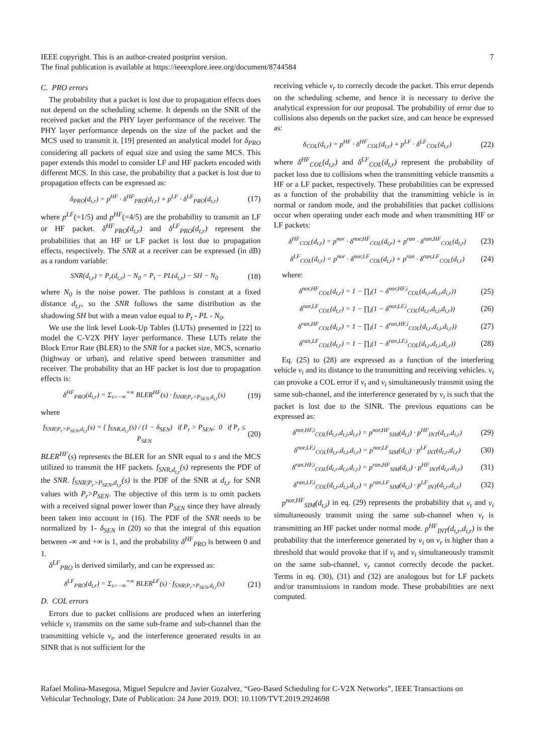7 IEEE copyright. This is an author-created postprint version.
The final publication is available at https://ieeexplore.ieee.org/document/8744584
C. PRO errors
The probability that a packet is lost due to propagation effects does not depend on the scheduling scheme. It depends on the SNR of the received packet and the PHY layer performance of the receiver. The PHY layer performance depends on the size of the packet and the MCS used to transmit it. [19] presented an analytical model for δ<sub>PRO</sub> considering all packets of equal size and using the same MCS. This paper extends this model to consider LF and HF packets encoded with different MCS. In this case, the probability that a packet is lost due to propagation effects can be expressed as:
δ<sub>PRO</sub>(d<sub>t,r</sub>) = p<sup>HF</sup> · δ<sup>HF</sup><sub>PRO</sub>(d<sub>t,r</sub>) + p<sup>LF</sup> · δ<sup>LF</sup><sub>PRO</sub>(d<sub>t,r</sub>) (17)
where p<sup>LF</sup>(=1/5) and p<sup>HF</sup>(=4/5) are the probability to transmit an LF or HF packet. δ<sup>HF</sup><sub>PRO</sub>(d<sub>t,r</sub>) and δ<sup>LF</sup><sub>PRO</sub>(d<sub>t,r</sub>) represent the probabilities that an HF or LF packet is lost due to propagation effects, respectively. The SNR at a receiver can be expressed (in dB) as a random variable:
SNR(d<sub>t,r</sub>) = P<sub>r</sub>(d<sub>t,r</sub>) − N<sub>0</sub> = P<sub>t</sub> − PL(d<sub>t,r</sub>) − SH − N<sub>0</sub> (18)
where N<sub>0</sub> is the noise power. The pathloss is constant at a fixed distance d<sub>t,r</sub>, so the SNR follows the same distribution as the shadowing SH but with a mean value equal to P<sub>t</sub> - PL - N<sub>0</sub>.
We use the link level Look-Up Tables (LUTs) presented in [22] to model the C-V2X PHY layer performance. These LUTs relate the Block Error Rate (BLER) to the SNR for a packet size, MCS, scenario (highway or urban), and relative speed between transmitter and receiver. The probability that an HF packet is lost due to propagation effects is:
δ<sup>HF</sup><sub>PRO</sub>(d<sub>t,r</sub>) = Σ<sub>s=−∞</sub><sup>+∞</sup> BLER<sup>HF</sup>(s) · f<sub>SNR|P<sub>r</sub>>P<sub>SEN</sub>,d<sub>t,r</sub></sub>(s) (19)
where
f<sub>SNR|P<sub>r</sub>>P<sub>SEN</sub>,d<sub>t,r</sub></sub>(s) = { f<sub>SNR,d<sub>t,r</sub></sub>(s) / (1 − δ<sub>SEN</sub>) if P<sub>r</sub> > P<sub>SEN</sub>; 0 if P<sub>r</sub> ≤ P<sub>SEN</sub> (20)
BLER<sup>HF</sup>(s) represents the BLER for an SNR equal to s and the MCS utilized to transmit the HF packets. f<sub>SNR,d<sub>t,r</sub></sub>(s) represents the PDF of the SNR. f<sub>SNR|P<sub>r</sub>>P<sub>SEN</sub>,d<sub>t,r</sub></sub>(s) is the PDF of the SNR at d<sub>t,r</sub> for SNR values with P<sub>r</sub>>P<sub>SEN</sub>. The objective of this term is to omit packets with a received signal power lower than P<sub>SEN</sub> since they have already been taken into account in (16). The PDF of the SNR needs to be normalized by 1- δ<sub>SEN</sub> in (20) so that the integral of this equation between -∞ and +∞ is 1, and the probability δ<sup>HF</sup><sub>PRO</sub> is between 0 and 1.
δ<sup>LF</sup><sub>PRO</sub> is derived similarly, and can be expressed as:
δ<sup>LF</sup><sub>PRO</sub>(d<sub>t,r</sub>) = Σ<sub>s=−∞</sub><sup>+∞</sup> BLER<sup>LF</sup>(s) · f<sub>SNR|P<sub>r</sub>>P<sub>SEN</sub>,d<sub>t,r</sub></sub>(s) (21)
D. COL errors
Errors due to packet collisions are produced when an interfering vehicle v<sub>i</sub> transmits on the same sub-frame and sub-channel than the transmitting vehicle v<sub>t</sub>, and the interference generated results in an SINR that is not sufficient for the
receiving vehicle v<sub>r</sub> to correctly decode the packet. This error depends on the scheduling scheme, and hence it is necessary to derive the analytical expression for our proposal. The probability of error due to collisions also depends on the packet size, and can hence be expressed as:
δ<sub>COL</sub>(d<sub>t,r</sub>) = p<sup>HF</sup> · δ<sup>HF</sup><sub>COL</sub>(d<sub>t,r</sub>) + p<sup>LF</sup> · δ<sup>LF</sup><sub>COL</sub>(d<sub>t,r</sub>) (22)
where δ<sup>HF</sup><sub>COL</sub>(d<sub>t,r</sub>) and δ<sup>LF</sup><sub>COL</sub>(d<sub>t,r</sub>) represent the probability of packet loss due to collisions when the transmitting vehicle transmits a HF or a LF packet, respectively. These probabilities can be expressed as a function of the probability that the transmitting vehicle is in normal or random mode, and the probabilities that packet collisions occur when operating under each mode and when transmitting HF or LF packets:
δ<sup>HF</sup><sub>COL</sub>(d<sub>t,r</sub>) = p<sup>nor</sup> · δ<sup>nor,HF</sup><sub>COL</sub>(d<sub>t,r</sub>) + p<sup>ran</sup> · δ<sup>ran,HF</sup><sub>COL</sub>(d<sub>t,r</sub>) (23)
δ<sup>LF</sup><sub>COL</sub>(d<sub>t,r</sub>) = p<sup>nor</sup> · δ<sup>nor,LF</sup><sub>COL</sub>(d<sub>t,r</sub>) + p<sup>ran</sup> · δ<sup>ran,LF</sup><sub>COL</sub>(d<sub>t,r</sub>) (24)
where:
δ<sup>nor,HF</sup><sub>COL</sub>(d<sub>t,r</sub>) = 1 − ∏<sub>i</sub>(1 − δ<sup>nor,HF,i</sup><sub>COL</sub>(d<sub>t,r</sub>,d<sub>t,i</sub>,d<sub>i,r</sub>)) (25)
δ<sup>nor,LF</sup><sub>COL</sub>(d<sub>t,r</sub>) = 1 − ∏<sub>i</sub>(1 − δ<sup>nor,LF,i</sup><sub>COL</sub>(d<sub>t,r</sub>,d<sub>t,i</sub>,d<sub>i,r</sub>)) (26)
δ<sup>ran,HF</sup><sub>COL</sub>(d<sub>t,r</sub>) = 1 − ∏<sub>i</sub>(1 − δ<sup>ran,HF,i</sup><sub>COL</sub>(d<sub>t,r</sub>,d<sub>t,i</sub>,d<sub>i,r</sub>)) (27)
δ<sup>ran,LF</sup><sub>COL</sub>(d<sub>t,r</sub>) = 1 − ∏<sub>i</sub>(1 − δ<sup>ran,LF,i</sup><sub>COL</sub>(d<sub>t,r</sub>,d<sub>t,i</sub>,d<sub>i,r</sub>)) (28)
Eq. (25) to (28) are expressed as a function of the interfering vehicle v<sub>i</sub> and its distance to the transmitting and receiving vehicles. v<sub>i</sub> can provoke a COL error if v<sub>t</sub> and v<sub>i</sub> simultaneously transmit using the same sub-channel, and the interference generated by v<sub>i</sub> is such that the packet is lost due to the SINR. The previous equations can be expressed as:
δ<sup>nor,HF,i</sup><sub>COL</sub>(d<sub>t,r</sub>,d<sub>t,i</sub>,d<sub>i,r</sub>) = p<sup>nor,HF</sup><sub>SIM</sub>(d<sub>t,i</sub>) · p<sup>HF</sup><sub>INT</sub>(d<sub>t,r</sub>,d<sub>i,r</sub>) (29)
δ<sup>nor,LF,i</sup><sub>COL</sub>(d<sub>t,r</sub>,d<sub>t,i</sub>,d<sub>i,r</sub>) = p<sup>nor,LF</sup><sub>SIM</sub>(d<sub>t,i</sub>) · p<sup>LF</sup><sub>INT</sub>(d<sub>t,r</sub>,d<sub>i,r</sub>) (30)
δ<sup>ran,HF,i</sup><sub>COL</sub>(d<sub>t,r</sub>,d<sub>t,i</sub>,d<sub>i,r</sub>) = p<sup>ran,HF</sup><sub>SIM</sub>(d<sub>t,i</sub>) · p<sup>HF</sup><sub>INT</sub>(d<sub>t,r</sub>,d<sub>i,r</sub>) (31)
δ<sup>ran,LF,i</sup><sub>COL</sub>(d<sub>t,r</sub>,d<sub>t,i</sub>,d<sub>i,r</sub>) = p<sup>ran,LF</sup><sub>SIM</sub>(d<sub>t,i</sub>) · p<sup>LF</sup><sub>INT</sub>(d<sub>t,r</sub>,d<sub>i,r</sub>) (32)
p<sup>nor,HF</sup><sub>SIM</sub>(d<sub>t,i</sub>) in eq. (29) represents the probability that v<sub>t</sub> and v<sub>i</sub> simultaneously transmit using the same sub-channel when v<sub>t</sub> is transmitting an HF packet under normal mode. p<sup>HF</sup><sub>INT</sub>(d<sub>t,r</sub>,d<sub>i,r</sub>) is the probability that the interference generated by v<sub>i</sub> on v<sub>r</sub> is higher than a threshold that would provoke that if v<sub>t</sub> and v<sub>i</sub> simultaneously transmit on the same sub-channel, v<sub>r</sub> cannot correctly decode the packet. Terms in eq. (30), (31) and (32) are analogous but for LF packets and/or transmissions in random mode. These probabilities are next computed.
Rafael Molina-Masegosa, Miguel Sepulcre and Javier Gozalvez, “Geo-Based Scheduling for C-V2X Networks”, IEEE Transactions on Vehicular Technology, Date of Publication: 24 June 2019. DOI: 10.1109/TVT.2019.2924698